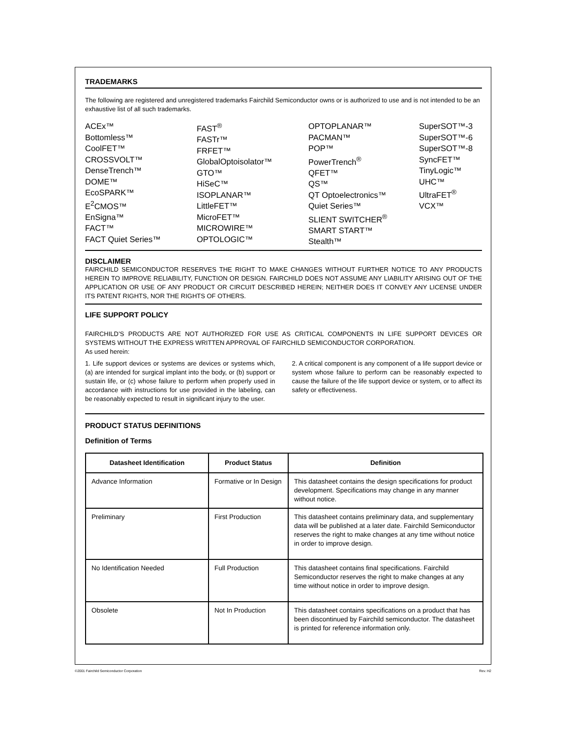TRADEMARKS
The following are registered and unregistered trademarks Fairchild Semiconductor owns or is authorized to use and is not intended to be an exhaustive list of all such trademarks.
ACEx™
Bottomless™
CoolFET™
CROSSVOLT™
DenseTrench™
DOME™
EcoSPARK™
E<sup>2</sup>CMOS™
EnSigna™
FACT™
FACT Quiet Series™
FAST<sup>®</sup>
FASTr™
FRFET™
GlobalOptoisolator™
GTO™
HiSeC™
ISOPLANAR™
LittleFET™
MicroFET™
MICROWIRE™
OPTOLOGIC™
OPTOPLANAR™
PACMAN™
POP™
PowerTrench<sup>®</sup>
QFET™
QS™
QT Optoelectronics™
Quiet Series™
SLIENT SWITCHER<sup>®</sup>
SMART START™
Stealth™
SuperSOT™-3
SuperSOT™-6
SuperSOT™-8
SyncFET™
TinyLogic™
UHC™
UltraFET<sup>®</sup>
VCX™
DISCLAIMER
FAIRCHILD SEMICONDUCTOR RESERVES THE RIGHT TO MAKE CHANGES WITHOUT FURTHER NOTICE TO ANY PRODUCTS HEREIN TO IMPROVE RELIABILITY, FUNCTION OR DESIGN. FAIRCHILD DOES NOT ASSUME ANY LIABILITY ARISING OUT OF THE APPLICATION OR USE OF ANY PRODUCT OR CIRCUIT DESCRIBED HEREIN; NEITHER DOES IT CONVEY ANY LICENSE UNDER ITS PATENT RIGHTS, NOR THE RIGHTS OF OTHERS.
LIFE SUPPORT POLICY
FAIRCHILD’S PRODUCTS ARE NOT AUTHORIZED FOR USE AS CRITICAL COMPONENTS IN LIFE SUPPORT DEVICES OR SYSTEMS WITHOUT THE EXPRESS WRITTEN APPROVAL OF FAIRCHILD SEMICONDUCTOR CORPORATION.
As used herein:
1. Life support devices or systems are devices or systems which, (a) are intended for surgical implant into the body, or (b) support or sustain life, or (c) whose failure to perform when properly used in accordance with instructions for use provided in the labeling, can be reasonably expected to result in significant injury to the user.
2. A critical component is any component of a life support device or system whose failure to perform can be reasonably expected to cause the failure of the life support device or system, or to affect its safety or effectiveness.
PRODUCT STATUS DEFINITIONS
Definition of Terms
| Datasheet Identification | Product Status | Definition |
| --- | --- | --- |
| Advance Information | Formative or In Design | This datasheet contains the design specifications for product development. Specifications may change in any manner without notice. |
| Preliminary | First Production | This datasheet contains preliminary data, and supplementary data will be published at a later date. Fairchild Semiconductor reserves the right to make changes at any time without notice in order to improve design. |
| No Identification Needed | Full Production | This datasheet contains final specifications. Fairchild Semiconductor reserves the right to make changes at any time without notice in order to improve design. |
| Obsolete | Not In Production | This datasheet contains specifications on a product that has been discontinued by Fairchild semiconductor. The datasheet is printed for reference information only. |
©2001 Fairchild Semiconductor Corporation Rev. H2